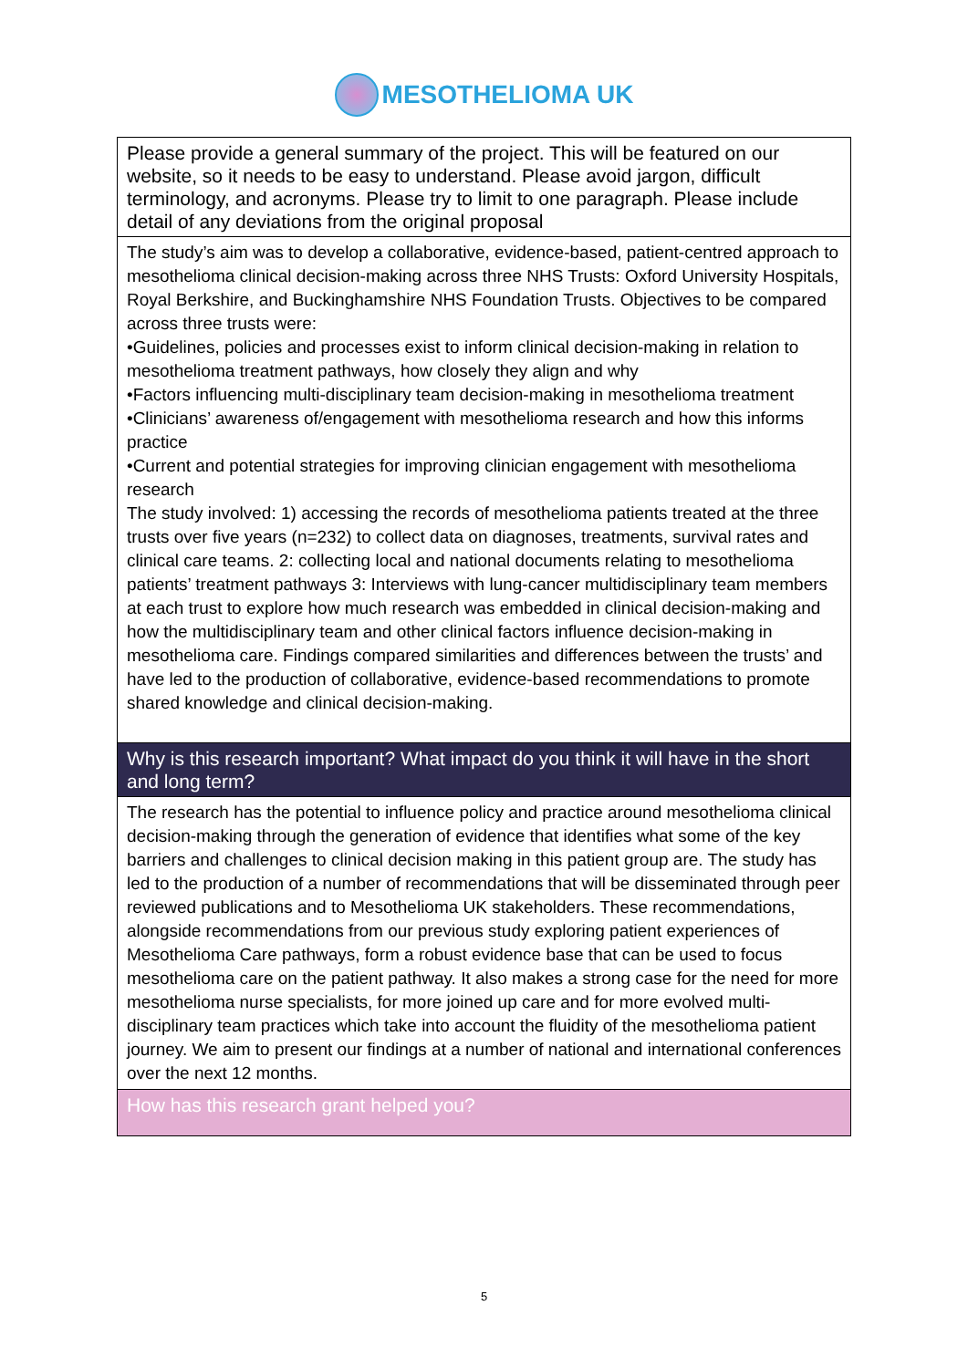MESOTHELIOMA UK
| Please provide a general summary of the project. This will be featured on our website, so it needs to be easy to understand. Please avoid jargon, difficult terminology, and acronyms. Please try to limit to one paragraph. Please include detail of any deviations from the original proposal |
| The study’s aim was to develop a collaborative, evidence-based, patient-centred approach to mesothelioma clinical decision-making across three NHS Trusts: Oxford University Hospitals, Royal Berkshire, and Buckinghamshire NHS Foundation Trusts. Objectives to be compared across three trusts were: •Guidelines, policies and processes exist to inform clinical decision-making in relation to mesothelioma treatment pathways, how closely they align and why •Factors influencing multi-disciplinary team decision-making in mesothelioma treatment •Clinicians’ awareness of/engagement with mesothelioma research and how this informs practice •Current and potential strategies for improving clinician engagement with mesothelioma research The study involved: 1) accessing the records of mesothelioma patients treated at the three trusts over five years (n=232) to collect data on diagnoses, treatments, survival rates and clinical care teams. 2: collecting local and national documents relating to mesothelioma patients’ treatment pathways 3: Interviews with lung-cancer multidisciplinary team members at each trust to explore how much research was embedded in clinical decision-making and how the multidisciplinary team and other clinical factors influence decision-making in mesothelioma care. Findings compared similarities and differences between the trusts’ and have led to the production of collaborative, evidence-based recommendations to promote shared knowledge and clinical decision-making. |
| Why is this research important? What impact do you think it will have in the short and long term? |
| The research has the potential to influence policy and practice around mesothelioma clinical decision-making through the generation of evidence that identifies what some of the key barriers and challenges to clinical decision making in this patient group are. The study has led to the production of a number of recommendations that will be disseminated through peer reviewed publications and to Mesothelioma UK stakeholders. These recommendations, alongside recommendations from our previous study exploring patient experiences of Mesothelioma Care pathways, form a robust evidence base that can be used to focus mesothelioma care on the patient pathway. It also makes a strong case for the need for more mesothelioma nurse specialists, for more joined up care and for more evolved multi-disciplinary team practices which take into account the fluidity of the mesothelioma patient journey. We aim to present our findings at a number of national and international conferences over the next 12 months. |
| How has this research grant helped you? |
5